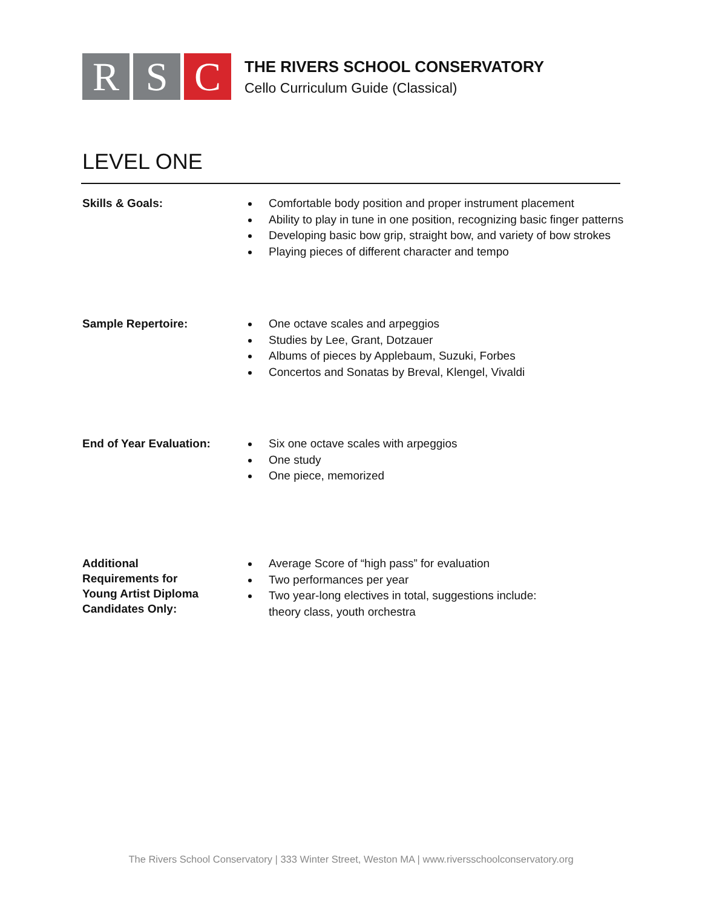R S C
THE RIVERS SCHOOL CONSERVATORY
Cello Curriculum Guide (Classical)
LEVEL ONE
Skills & Goals:
Comfortable body position and proper instrument placement
Ability to play in tune in one position, recognizing basic finger patterns
Developing basic bow grip, straight bow, and variety of bow strokes
Playing pieces of different character and tempo
Sample Repertoire:
One octave scales and arpeggios
Studies by Lee, Grant, Dotzauer
Albums of pieces by Applebaum, Suzuki, Forbes
Concertos and Sonatas by Breval, Klengel, Vivaldi
End of Year Evaluation:
Six one octave scales with arpeggios
One study
One piece, memorized
Additional
Requirements for
Young Artist Diploma
Candidates Only:
Average Score of “high pass” for evaluation
Two performances per year
Two year-long electives in total, suggestions include:
theory class, youth orchestra
The Rivers School Conservatory | 333 Winter Street, Weston MA | www.riversschoolconservatory.org